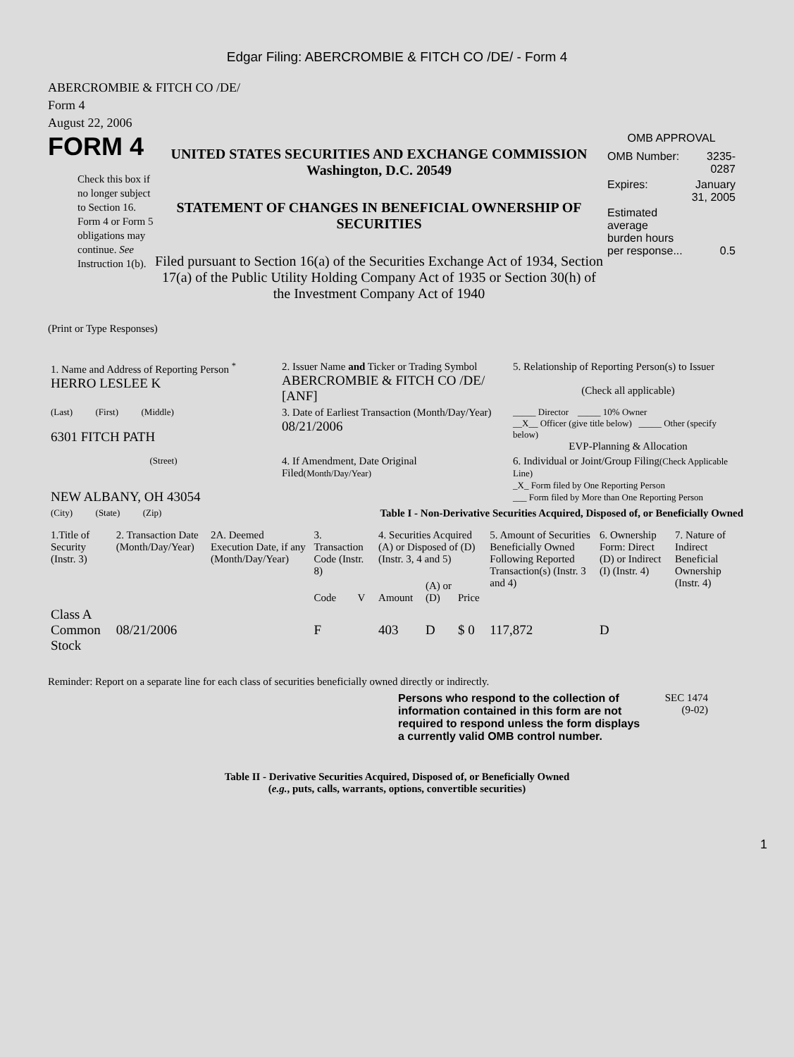Edgar Filing: ABERCROMBIE & FITCH CO /DE/ - Form 4
ABERCROMBIE & FITCH CO /DE/
Form 4
August 22, 2006
FORM 4
Check this box if no longer subject to Section 16. Form 4 or Form 5 obligations may continue. See Instruction 1(b).
UNITED STATES SECURITIES AND EXCHANGE COMMISSION
Washington, D.C. 20549
STATEMENT OF CHANGES IN BENEFICIAL OWNERSHIP OF SECURITIES
Filed pursuant to Section 16(a) of the Securities Exchange Act of 1934, Section 17(a) of the Public Utility Holding Company Act of 1935 or Section 30(h) of the Investment Company Act of 1940
OMB APPROVAL
| OMB Number: | 3235-0287 |
| Expires: | January 31, 2005 |
| Estimated average burden hours per response... | 0.5 |
(Print or Type Responses)
| 1. Name and Address of Reporting Person <sup>*</sup> HERRO LESLEE K | 2. Issuer Name and Ticker or Trading Symbol ABERCROMBIE & FITCH CO /DE/ [ANF] | 5. Relationship of Reporting Person(s) to Issuer (Check all applicable) |
| (Last) (First) (Middle) 6301 FITCH PATH | 3. Date of Earliest Transaction (Month/Day/Year) 08/21/2006 | _____ Director _____ 10% Owner __X__ Officer (give title below) _____ Other (specify below) EVP-Planning & Allocation |
| (Street) NEW ALBANY, OH 43054 | 4. If Amendment, Date Original Filed (Month/Day/Year) | 6. Individual or Joint/Group Filing (Check Applicable Line) _X_ Form filed by One Reporting Person ___ Form filed by More than One Reporting Person |
| (City) (State) (Zip) | Table I - Non-Derivative Securities Acquired, Disposed of, or Beneficially Owned | |
| 1.Title of Security (Instr. 3) | 2. Transaction Date (Month/Day/Year) | 2A. Deemed Execution Date, if any (Month/Day/Year) | 3. Transaction Code (Instr. 8) | | 4. Securities Acquired (A) or Disposed of (D) (Instr. 3, 4 and 5) | | | 5. Amount of Securities Beneficially Owned Following Reported Transaction(s) (Instr. 3 and 4) | 6. Ownership Form: Direct (D) or Indirect (I) (Instr. 4) | 7. Nature of Indirect Beneficial Ownership (Instr. 4) |
| --- | --- | --- | --- | --- | --- | --- | --- | --- | --- | --- |
| | | | Code | V | Amount | (A) or (D) | Price | | | |
| Class A Common Stock | 08/21/2006 | | F | | 403 | D | $ 0 | 117,872 | D | |
Reminder: Report on a separate line for each class of securities beneficially owned directly or indirectly.
Persons who respond to the collection of information contained in this form are not required to respond unless the form displays a currently valid OMB control number.
SEC 1474
(9-02)
Table II - Derivative Securities Acquired, Disposed of, or Beneficially Owned
(e.g., puts, calls, warrants, options, convertible securities)
1